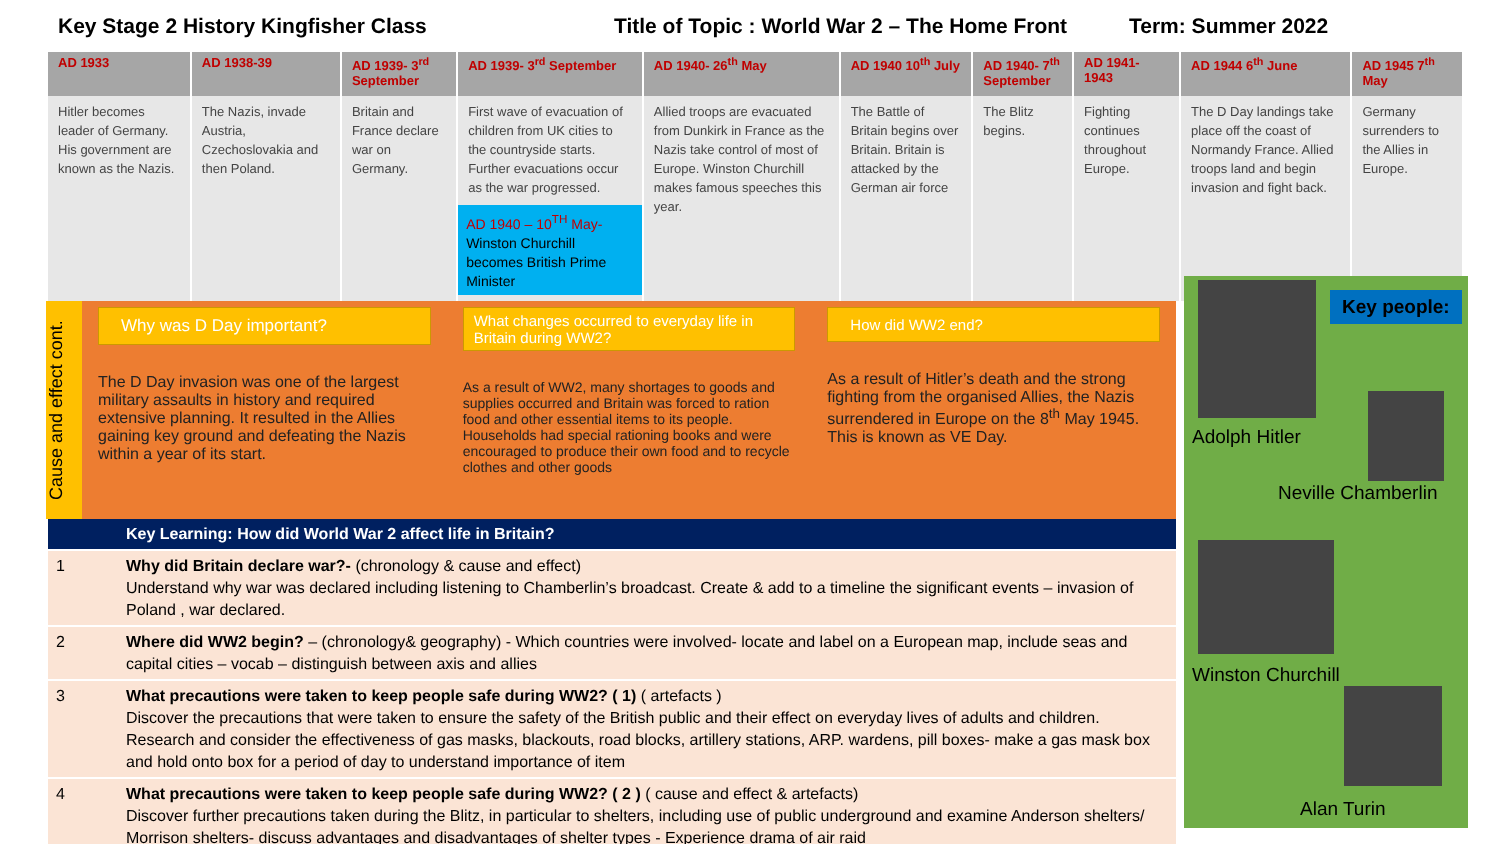Key Stage 2 History Kingfisher Class Title of Topic : World War 2 – The Home Front Term: Summer 2022
| AD 1933 | AD 1938-39 | AD 1939- 3<sup>rd</sup> September | AD 1939- 3<sup>rd</sup> September | AD 1940- 26<sup>th</sup> May | AD 1940 10<sup>th</sup> July | AD 1940- 7<sup>th</sup> September | AD 1941- 1943 | AD 1944 6<sup>th</sup> June | AD 1945 7<sup>th</sup> May |
| --- | --- | --- | --- | --- | --- | --- | --- | --- | --- |
| Hitler becomes leader of Germany. His government are known as the Nazis. | The Nazis, invade Austria, Czechoslovakia and then Poland. | Britain and France declare war on Germany. | First wave of evacuation of children from UK cities to the countryside starts. Further evacuations occur as the war progressed. AD 1940 – 10<sup>TH</sup> May- Winston Churchill becomes British Prime Minister | Allied troops are evacuated from Dunkirk in France as the Nazis take control of most of Europe. Winston Churchill makes famous speeches this year. | The Battle of Britain begins over Britain. Britain is attacked by the German air force | The Blitz begins. | Fighting continues throughout Europe. | The D Day landings take place off the coast of Normandy France. Allied troops land and begin invasion and fight back. | Germany surrenders to the Allies in Europe. |
Cause and effect cont.
Why was D Day important?
The D Day invasion was one of the largest military assaults in history and required extensive planning. It resulted in the Allies gaining key ground and defeating the Nazis within a year of its start.
What changes occurred to everyday life in Britain during WW2?
As a result of WW2, many shortages to goods and supplies occurred and Britain was forced to ration food and other essential items to its people. Households had special rationing books and were encouraged to produce their own food and to recycle clothes and other goods
How did WW2 end?
As a result of Hitler’s death and the strong fighting from the organised Allies, the Nazis surrendered in Europe on the 8<sup>th</sup> May 1945. This is known as VE Day.
| | Key Learning: How did World War 2 affect life in Britain? |
| 1 | Why did Britain declare war?- (chronology & cause and effect) Understand why war was declared including listening to Chamberlin’s broadcast. Create & add to a timeline the significant events – invasion of Poland , war declared. |
| 2 | Where did WW2 begin? – (chronology& geography) - Which countries were involved- locate and label on a European map, include seas and capital cities – vocab – distinguish between axis and allies |
| 3 | What precautions were taken to keep people safe during WW2? ( 1) ( artefacts ) Discover the precautions that were taken to ensure the safety of the British public and their effect on everyday lives of adults and children. Research and consider the effectiveness of gas masks, blackouts, road blocks, artillery stations, ARP. wardens, pill boxes- make a gas mask box and hold onto box for a period of day to understand importance of item |
| 4 | What precautions were taken to keep people safe during WW2? ( 2 ) ( cause and effect & artefacts) Discover further precautions taken during the Blitz, in particular to shelters, including use of public underground and examine Anderson shelters/ Morrison shelters- discuss advantages and disadvantages of shelter types - Experience drama of air raid |
Key people:
Adolph Hitler
Neville Chamberlin
Winston Churchill
Alan Turin